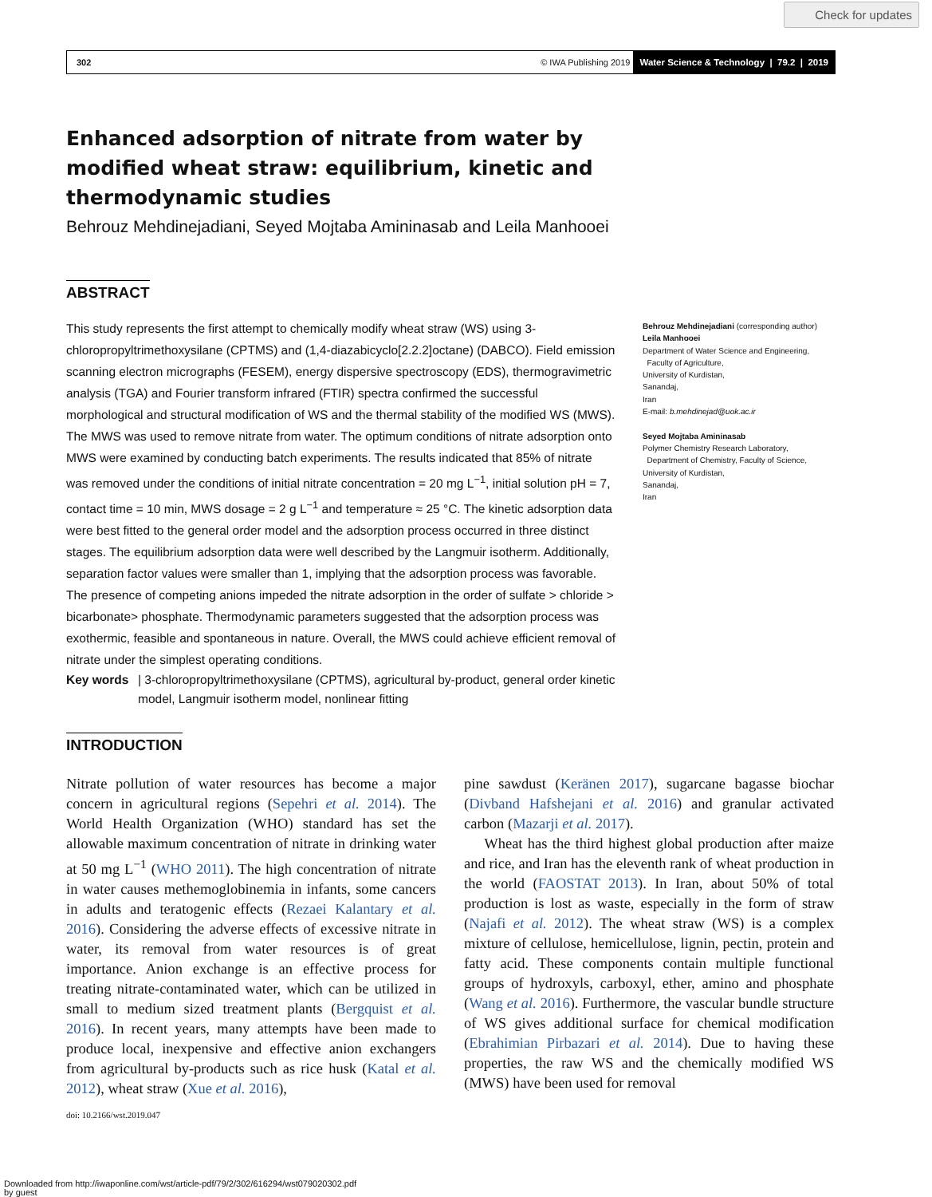Check for updates
302 © IWA Publishing 2019 Water Science & Technology | 79.2 | 2019
Enhanced adsorption of nitrate from water by
modified wheat straw: equilibrium, kinetic and
thermodynamic studies
Behrouz Mehdinejadiani, Seyed Mojtaba Amininasab and Leila Manhooei
ABSTRACT
This study represents the first attempt to chemically modify wheat straw (WS) using 3-chloropropyltrimethoxysilane (CPTMS) and (1,4-diazabicyclo[2.2.2]octane) (DABCO). Field emission scanning electron micrographs (FESEM), energy dispersive spectroscopy (EDS), thermogravimetric analysis (TGA) and Fourier transform infrared (FTIR) spectra confirmed the successful morphological and structural modification of WS and the thermal stability of the modified WS (MWS). The MWS was used to remove nitrate from water. The optimum conditions of nitrate adsorption onto MWS were examined by conducting batch experiments. The results indicated that 85% of nitrate was removed under the conditions of initial nitrate concentration = 20 mg L<sup>−1</sup>, initial solution pH = 7, contact time = 10 min, MWS dosage = 2 g L<sup>−1</sup> and temperature ≈ 25 °C. The kinetic adsorption data were best fitted to the general order model and the adsorption process occurred in three distinct stages. The equilibrium adsorption data were well described by the Langmuir isotherm. Additionally, separation factor values were smaller than 1, implying that the adsorption process was favorable. The presence of competing anions impeded the nitrate adsorption in the order of sulfate > chloride > bicarbonate> phosphate. Thermodynamic parameters suggested that the adsorption process was exothermic, feasible and spontaneous in nature. Overall, the MWS could achieve efficient removal of nitrate under the simplest operating conditions.
Key words | 3-chloropropyltrimethoxysilane (CPTMS), agricultural by-product, general order kinetic model, Langmuir isotherm model, nonlinear fitting
Behrouz Mehdinejadiani (corresponding author)
Leila Manhooei
Department of Water Science and Engineering,
Faculty of Agriculture,
University of Kurdistan,
Sanandaj,
Iran
E-mail: b.mehdinejad@uok.ac.ir
Seyed Mojtaba Amininasab
Polymer Chemistry Research Laboratory,
Department of Chemistry, Faculty of Science,
University of Kurdistan,
Sanandaj,
Iran
INTRODUCTION
Nitrate pollution of water resources has become a major concern in agricultural regions (Sepehri et al. 2014). The World Health Organization (WHO) standard has set the allowable maximum concentration of nitrate in drinking water at 50 mg L<sup>−1</sup> (WHO 2011). The high concentration of nitrate in water causes methemoglobinemia in infants, some cancers in adults and teratogenic effects (Rezaei Kalantary et al. 2016). Considering the adverse effects of excessive nitrate in water, its removal from water resources is of great importance. Anion exchange is an effective process for treating nitrate-contaminated water, which can be utilized in small to medium sized treatment plants (Bergquist et al. 2016). In recent years, many attempts have been made to produce local, inexpensive and effective anion exchangers from agricultural by-products such as rice husk (Katal et al. 2012), wheat straw (Xue et al. 2016),
doi: 10.2166/wst.2019.047
pine sawdust (Keränen 2017), sugarcane bagasse biochar (Divband Hafshejani et al. 2016) and granular activated carbon (Mazarji et al. 2017).
Wheat has the third highest global production after maize and rice, and Iran has the eleventh rank of wheat production in the world (FAOSTAT 2013). In Iran, about 50% of total production is lost as waste, especially in the form of straw (Najafi et al. 2012). The wheat straw (WS) is a complex mixture of cellulose, hemicellulose, lignin, pectin, protein and fatty acid. These components contain multiple functional groups of hydroxyls, carboxyl, ether, amino and phosphate (Wang et al. 2016). Furthermore, the vascular bundle structure of WS gives additional surface for chemical modification (Ebrahimian Pirbazari et al. 2014). Due to having these properties, the raw WS and the chemically modified WS (MWS) have been used for removal
Downloaded from http://iwaponline.com/wst/article-pdf/79/2/302/616294/wst079020302.pdf
by guest